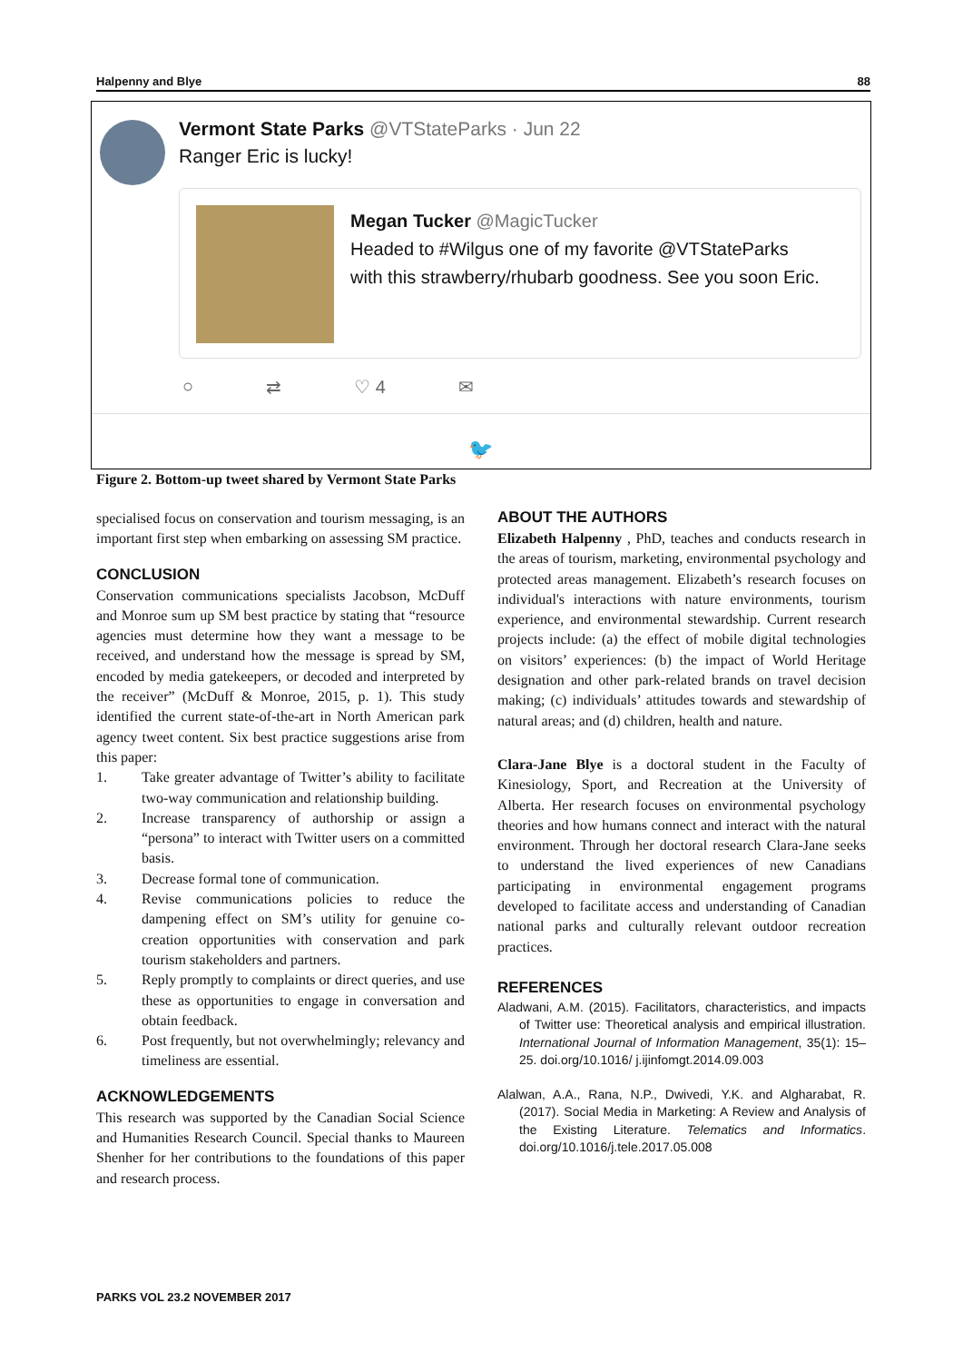Halpenny and Blye 88
Vermont State Parks @VTStateParks · Jun 22
Ranger Eric is lucky!
Megan Tucker @MagicTucker
Headed to #Wilgus one of my favorite @VTStateParks
with this strawberry/rhubarb goodness. See you soon Eric.
○ ⇄ ♡ 4 ✉
🐦
Figure 2. Bottom-up tweet shared by Vermont State Parks
specialised focus on conservation and tourism messaging, is an important first step when embarking on assessing SM practice.
CONCLUSION
Conservation communications specialists Jacobson, McDuff and Monroe sum up SM best practice by stating that “resource agencies must determine how they want a message to be received, and understand how the message is spread by SM, encoded by media gatekeepers, or decoded and interpreted by the receiver” (McDuff & Monroe, 2015, p. 1). This study identified the current state-of-the-art in North American park agency tweet content. Six best practice suggestions arise from this paper:
1. Take greater advantage of Twitter’s ability to facilitate two-way communication and relationship building.
2. Increase transparency of authorship or assign a “persona” to interact with Twitter users on a committed basis.
3. Decrease formal tone of communication.
4. Revise communications policies to reduce the dampening effect on SM’s utility for genuine co-creation opportunities with conservation and park tourism stakeholders and partners.
5. Reply promptly to complaints or direct queries, and use these as opportunities to engage in conversation and obtain feedback.
6. Post frequently, but not overwhelmingly; relevancy and timeliness are essential.
ACKNOWLEDGEMENTS
This research was supported by the Canadian Social Science and Humanities Research Council. Special thanks to Maureen Shenher for her contributions to the foundations of this paper and research process.
ABOUT THE AUTHORS
Elizabeth Halpenny , PhD, teaches and conducts research in the areas of tourism, marketing, environmental psychology and protected areas management. Elizabeth’s research focuses on individual's interactions with nature environments, tourism experience, and environmental stewardship. Current research projects include: (a) the effect of mobile digital technologies on visitors’ experiences: (b) the impact of World Heritage designation and other park-related brands on travel decision making; (c) individuals’ attitudes towards and stewardship of natural areas; and (d) children, health and nature.
Clara-Jane Blye is a doctoral student in the Faculty of Kinesiology, Sport, and Recreation at the University of Alberta. Her research focuses on environmental psychology theories and how humans connect and interact with the natural environment. Through her doctoral research Clara-Jane seeks to understand the lived experiences of new Canadians participating in environmental engagement programs developed to facilitate access and understanding of Canadian national parks and culturally relevant outdoor recreation practices.
REFERENCES
Aladwani, A.M. (2015). Facilitators, characteristics, and impacts of Twitter use: Theoretical analysis and empirical illustration. International Journal of Information Management, 35(1): 15–25. doi.org/10.1016/ j.ijinfomgt.2014.09.003
Alalwan, A.A., Rana, N.P., Dwivedi, Y.K. and Algharabat, R. (2017). Social Media in Marketing: A Review and Analysis of the Existing Literature. Telematics and Informatics. doi.org/10.1016/j.tele.2017.05.008
PARKS VOL 23.2 NOVEMBER 2017